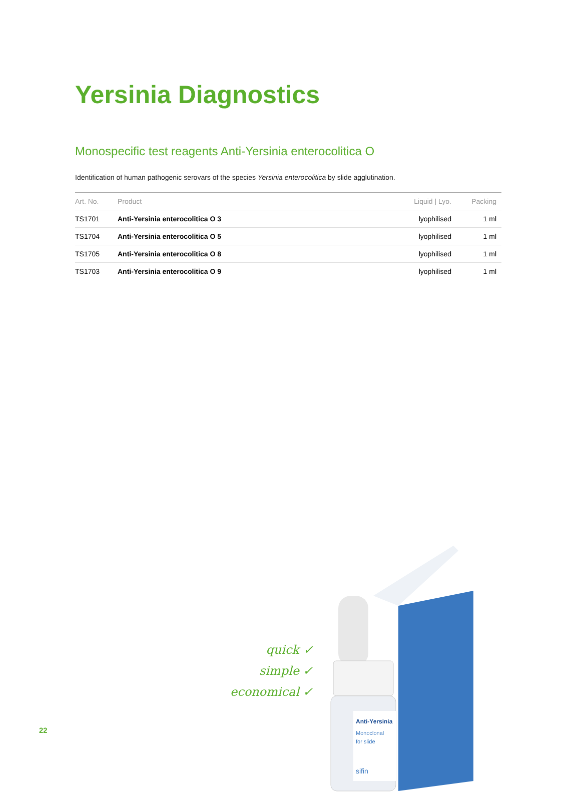Yersinia Diagnostics
Monospecific test reagents Anti-Yersinia enterocolitica O
Identification of human pathogenic serovars of the species Yersinia enterocolitica by slide agglutination.
| Art. No. | Product | Liquid / Lyo. | Packing |
| --- | --- | --- | --- |
| TS1701 | Anti-Yersinia enterocolitica O 3 | lyophilised | 1 ml |
| TS1704 | Anti-Yersinia enterocolitica O 5 | lyophilised | 1 ml |
| TS1705 | Anti-Yersinia enterocolitica O 8 | lyophilised | 1 ml |
| TS1703 | Anti-Yersinia enterocolitica O 9 | lyophilised | 1 ml |
quick ✓
simple ✓
economical ✓
Anti-Yersinia
Monoclonal
for slide
sifin
22